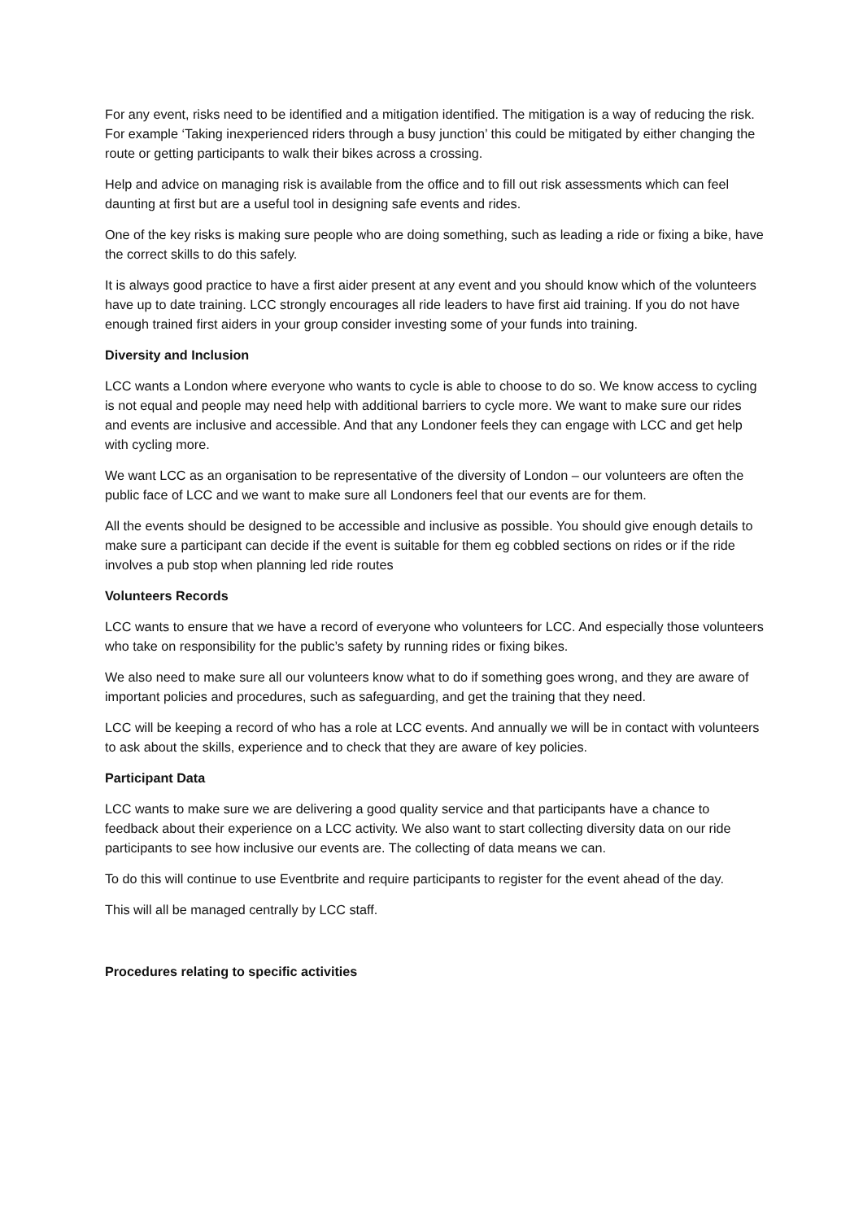For any event, risks need to be identified and a mitigation identified. The mitigation is a way of reducing the risk. For example ‘Taking inexperienced riders through a busy junction’ this could be mitigated by either changing the route or getting participants to walk their bikes across a crossing.
Help and advice on managing risk is available from the office and to fill out risk assessments which can feel daunting at first but are a useful tool in designing safe events and rides.
One of the key risks is making sure people who are doing something, such as leading a ride or fixing a bike, have the correct skills to do this safely.
It is always good practice to have a first aider present at any event and you should know which of the volunteers have up to date training. LCC strongly encourages all ride leaders to have first aid training. If you do not have enough trained first aiders in your group consider investing some of your funds into training.
Diversity and Inclusion
LCC wants a London where everyone who wants to cycle is able to choose to do so. We know access to cycling is not equal and people may need help with additional barriers to cycle more. We want to make sure our rides and events are inclusive and accessible. And that any Londoner feels they can engage with LCC and get help with cycling more.
We want LCC as an organisation to be representative of the diversity of London – our volunteers are often the public face of LCC and we want to make sure all Londoners feel that our events are for them.
All the events should be designed to be accessible and inclusive as possible. You should give enough details to make sure a participant can decide if the event is suitable for them eg cobbled sections on rides or if the ride involves a pub stop when planning led ride routes
Volunteers Records
LCC wants to ensure that we have a record of everyone who volunteers for LCC. And especially those volunteers who take on responsibility for the public’s safety by running rides or fixing bikes.
We also need to make sure all our volunteers know what to do if something goes wrong, and they are aware of important policies and procedures, such as safeguarding, and get the training that they need.
LCC will be keeping a record of who has a role at LCC events. And annually we will be in contact with volunteers to ask about the skills, experience and to check that they are aware of key policies.
Participant Data
LCC wants to make sure we are delivering a good quality service and that participants have a chance to feedback about their experience on a LCC activity. We also want to start collecting diversity data on our ride participants to see how inclusive our events are. The collecting of data means we can.
To do this will continue to use Eventbrite and require participants to register for the event ahead of the day.
This will all be managed centrally by LCC staff.
Procedures relating to specific activities